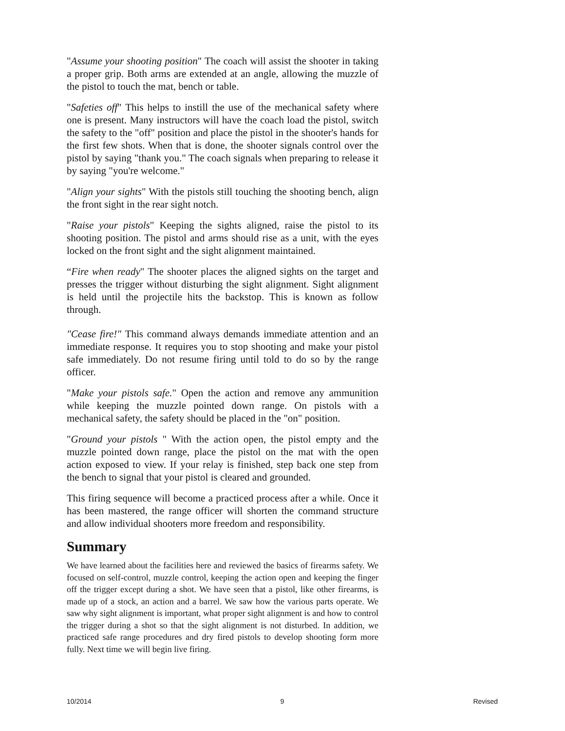"Assume your shooting position" The coach will assist the shooter in taking a proper grip. Both arms are extended at an angle, allowing the muzzle of the pistol to touch the mat, bench or table.
"Safeties off" This helps to instill the use of the mechanical safety where one is present. Many instructors will have the coach load the pistol, switch the safety to the "off" position and place the pistol in the shooter's hands for the first few shots. When that is done, the shooter signals control over the pistol by saying "thank you." The coach signals when preparing to release it by saying "you're welcome."
"Align your sights" With the pistols still touching the shooting bench, align the front sight in the rear sight notch.
"Raise your pistols" Keeping the sights aligned, raise the pistol to its shooting position. The pistol and arms should rise as a unit, with the eyes locked on the front sight and the sight alignment maintained.
“Fire when ready" The shooter places the aligned sights on the target and presses the trigger without disturbing the sight alignment. Sight alignment is held until the projectile hits the backstop. This is known as follow through.
"Cease fire!" This command always demands immediate attention and an immediate response. It requires you to stop shooting and make your pistol safe immediately. Do not resume firing until told to do so by the range officer.
"Make your pistols safe." Open the action and remove any ammunition while keeping the muzzle pointed down range. On pistols with a mechanical safety, the safety should be placed in the "on" position.
"Ground your pistols " With the action open, the pistol empty and the muzzle pointed down range, place the pistol on the mat with the open action exposed to view. If your relay is finished, step back one step from the bench to signal that your pistol is cleared and grounded.
This firing sequence will become a practiced process after a while. Once it has been mastered, the range officer will shorten the command structure and allow individual shooters more freedom and responsibility.
Summary
We have learned about the facilities here and reviewed the basics of firearms safety. We focused on self-control, muzzle control, keeping the action open and keeping the finger off the trigger except during a shot. We have seen that a pistol, like other firearms, is made up of a stock, an action and a barrel. We saw how the various parts operate. We saw why sight alignment is important, what proper sight alignment is and how to control the trigger during a shot so that the sight alignment is not disturbed. In addition, we practiced safe range procedures and dry fired pistols to develop shooting form more fully. Next time we will begin live firing.
10/2014 9 Revised